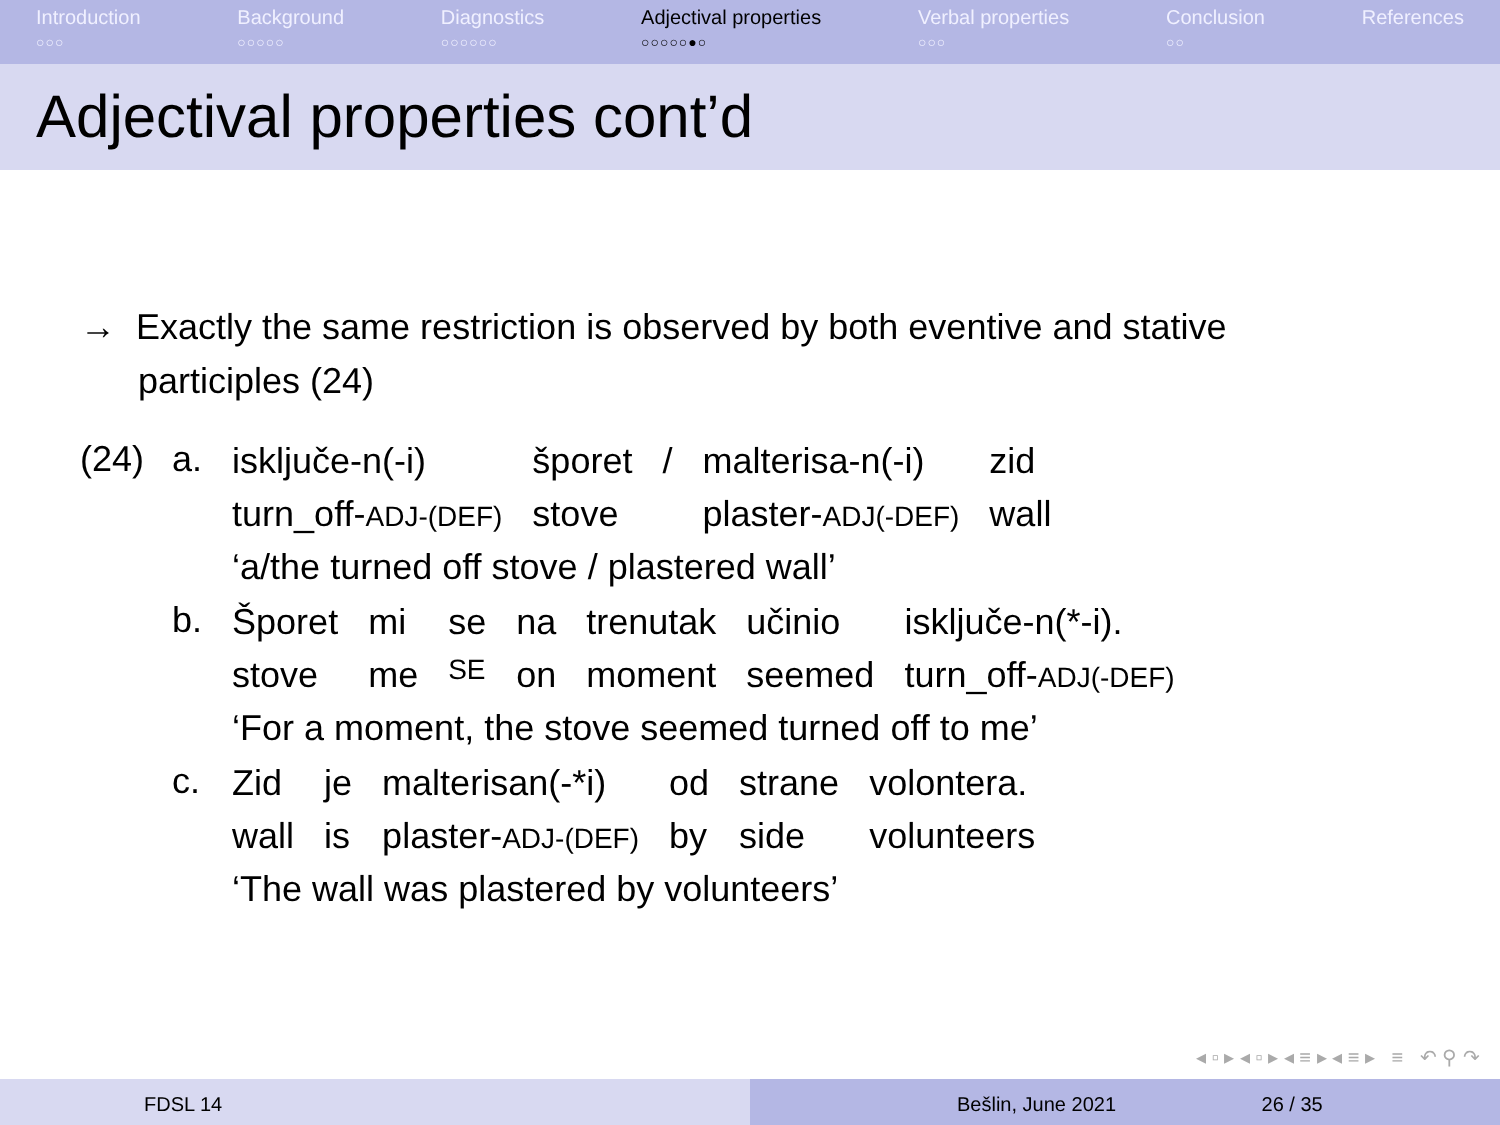Introduction
○○○
Background
○○○○○
Diagnostics
○○○○○○
Adjectival properties
○○○○○●○
Verbal properties
○○○
Conclusion
○○
References
Adjectival properties cont’d
→ Exactly the same restriction is observed by both eventive and stative participles (24)
| (24) | a. | / isključe-n(-i) / šporet / / / malterisa-n(-i) / zid / / turn_off- ADJ-(DEF) / stove / / plaster- ADJ(-DEF) / wall / / ‘a/the turned off stove / plastered wall’ / / / / / |
| | b. | / Šporet / mi / se / na / trenutak / učinio / isključe-n(*-i). / / stove / me / SE / on / moment / seemed / turn_off- ADJ(-DEF) / / ‘For a moment, the stove seemed turned off to me’ / / / / / / / |
| | c. | / Zid / je / malterisan(-*i) / od / strane / volontera. / / wall / is / plaster- ADJ-(DEF) / by / side / volunteers / / ‘The wall was plastered by volunteers’ / / / / / / |
◂ ▫ ▸ ◂ ▫ ▸ ◂ ≡ ▸ ◂ ≡ ▸ ≡ ↶ ⚲ ↷
FDSL 14 Bešlin, June 2021 26 / 35